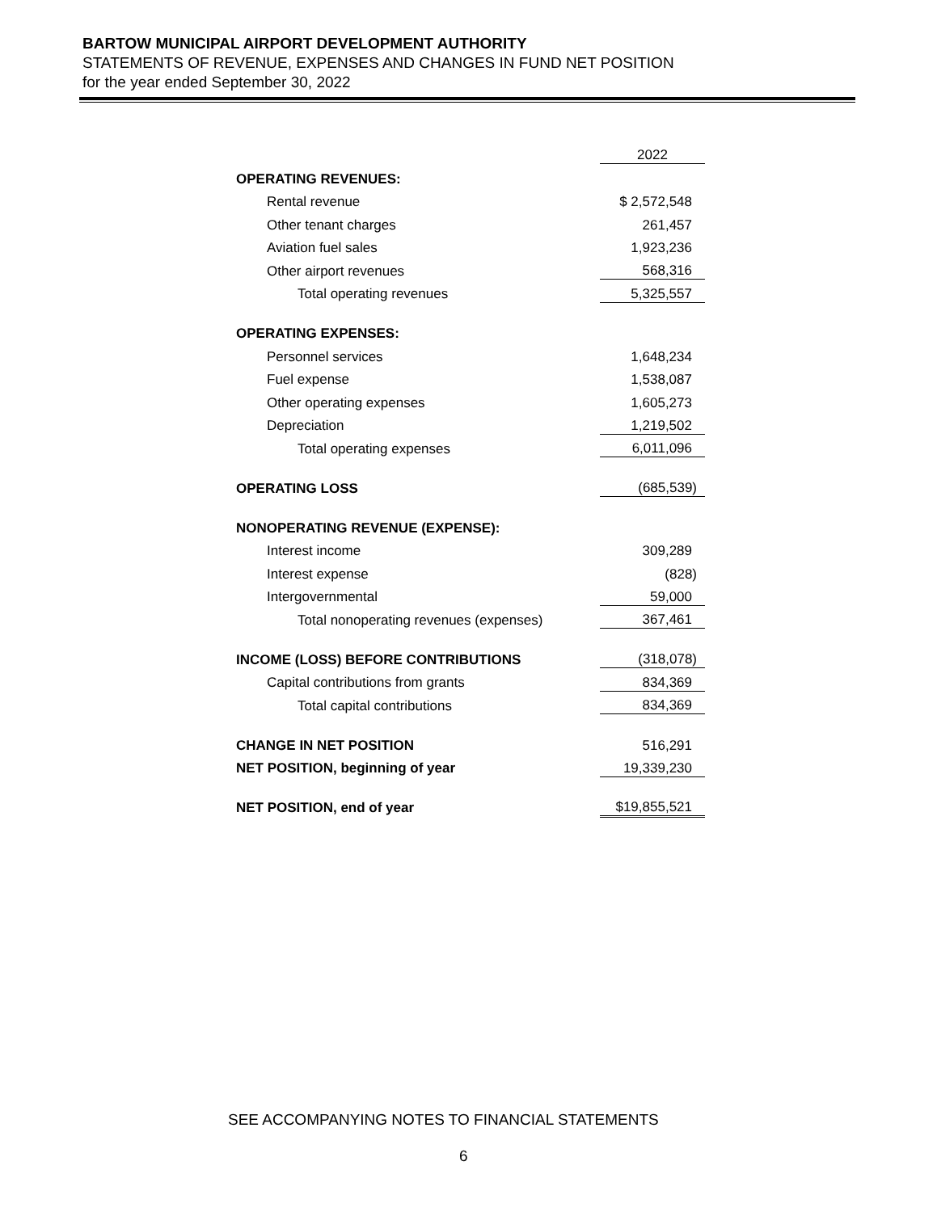BARTOW MUNICIPAL AIRPORT DEVELOPMENT AUTHORITY
STATEMENTS OF REVENUE, EXPENSES AND CHANGES IN FUND NET POSITION
for the year ended September 30, 2022
| | 2022 |
| OPERATING REVENUES: | |
| Rental revenue | $ 2,572,548 |
| Other tenant charges | 261,457 |
| Aviation fuel sales | 1,923,236 |
| Other airport revenues | 568,316 |
| Total operating revenues | 5,325,557 |
| OPERATING EXPENSES: | |
| Personnel services | 1,648,234 |
| Fuel expense | 1,538,087 |
| Other operating expenses | 1,605,273 |
| Depreciation | 1,219,502 |
| Total operating expenses | 6,011,096 |
| OPERATING LOSS | (685,539) |
| NONOPERATING REVENUE (EXPENSE): | |
| Interest income | 309,289 |
| Interest expense | (828) |
| Intergovernmental | 59,000 |
| Total nonoperating revenues (expenses) | 367,461 |
| INCOME (LOSS) BEFORE CONTRIBUTIONS | (318,078) |
| Capital contributions from grants | 834,369 |
| Total capital contributions | 834,369 |
| CHANGE IN NET POSITION | 516,291 |
| NET POSITION, beginning of year | 19,339,230 |
| NET POSITION, end of year | $19,855,521 |
SEE ACCOMPANYING NOTES TO FINANCIAL STATEMENTS
6